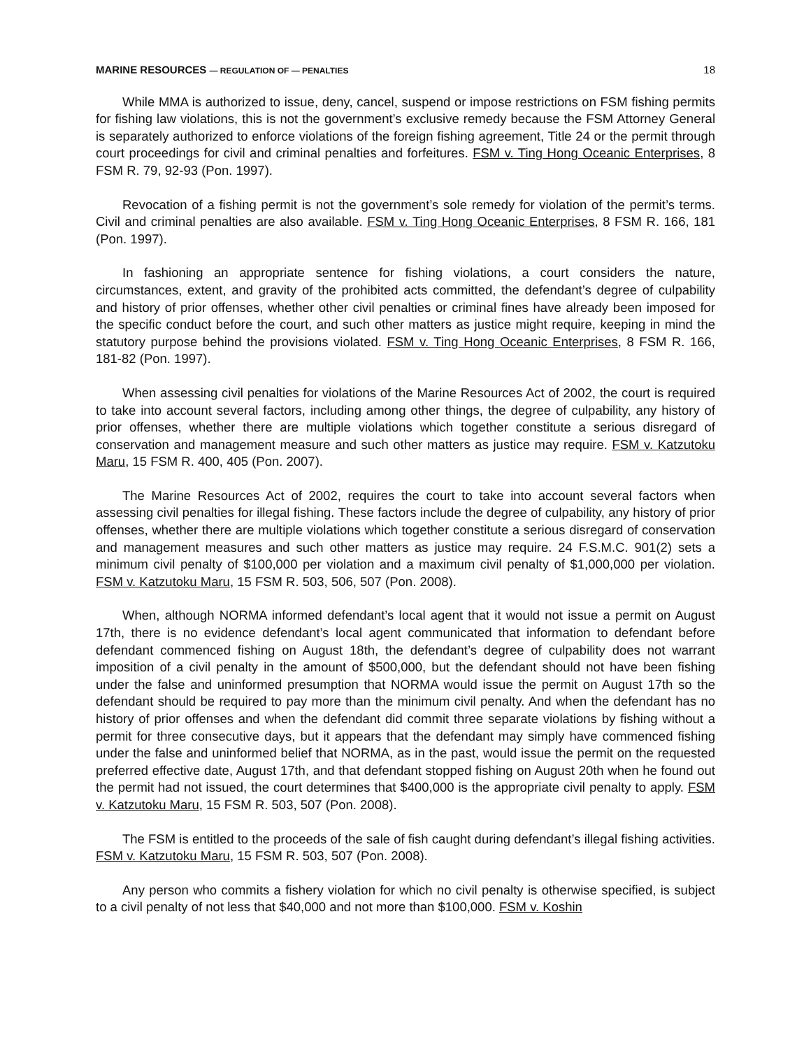MARINE RESOURCES — REGULATION OF — PENALTIES 18
While MMA is authorized to issue, deny, cancel, suspend or impose restrictions on FSM fishing permits for fishing law violations, this is not the government’s exclusive remedy because the FSM Attorney General is separately authorized to enforce violations of the foreign fishing agreement, Title 24 or the permit through court proceedings for civil and criminal penalties and forfeitures. FSM v. Ting Hong Oceanic Enterprises, 8 FSM R. 79, 92-93 (Pon. 1997).
Revocation of a fishing permit is not the government’s sole remedy for violation of the permit’s terms. Civil and criminal penalties are also available. FSM v. Ting Hong Oceanic Enterprises, 8 FSM R. 166, 181 (Pon. 1997).
In fashioning an appropriate sentence for fishing violations, a court considers the nature, circumstances, extent, and gravity of the prohibited acts committed, the defendant’s degree of culpability and history of prior offenses, whether other civil penalties or criminal fines have already been imposed for the specific conduct before the court, and such other matters as justice might require, keeping in mind the statutory purpose behind the provisions violated. FSM v. Ting Hong Oceanic Enterprises, 8 FSM R. 166, 181-82 (Pon. 1997).
When assessing civil penalties for violations of the Marine Resources Act of 2002, the court is required to take into account several factors, including among other things, the degree of culpability, any history of prior offenses, whether there are multiple violations which together constitute a serious disregard of conservation and management measure and such other matters as justice may require. FSM v. Katzutoku Maru, 15 FSM R. 400, 405 (Pon. 2007).
The Marine Resources Act of 2002, requires the court to take into account several factors when assessing civil penalties for illegal fishing. These factors include the degree of culpability, any history of prior offenses, whether there are multiple violations which together constitute a serious disregard of conservation and management measures and such other matters as justice may require. 24 F.S.M.C. 901(2) sets a minimum civil penalty of $100,000 per violation and a maximum civil penalty of $1,000,000 per violation. FSM v. Katzutoku Maru, 15 FSM R. 503, 506, 507 (Pon. 2008).
When, although NORMA informed defendant’s local agent that it would not issue a permit on August 17th, there is no evidence defendant’s local agent communicated that information to defendant before defendant commenced fishing on August 18th, the defendant’s degree of culpability does not warrant imposition of a civil penalty in the amount of $500,000, but the defendant should not have been fishing under the false and uninformed presumption that NORMA would issue the permit on August 17th so the defendant should be required to pay more than the minimum civil penalty. And when the defendant has no history of prior offenses and when the defendant did commit three separate violations by fishing without a permit for three consecutive days, but it appears that the defendant may simply have commenced fishing under the false and uninformed belief that NORMA, as in the past, would issue the permit on the requested preferred effective date, August 17th, and that defendant stopped fishing on August 20th when he found out the permit had not issued, the court determines that $400,000 is the appropriate civil penalty to apply. FSM v. Katzutoku Maru, 15 FSM R. 503, 507 (Pon. 2008).
The FSM is entitled to the proceeds of the sale of fish caught during defendant’s illegal fishing activities. FSM v. Katzutoku Maru, 15 FSM R. 503, 507 (Pon. 2008).
Any person who commits a fishery violation for which no civil penalty is otherwise specified, is subject to a civil penalty of not less that $40,000 and not more than $100,000. FSM v. Koshin